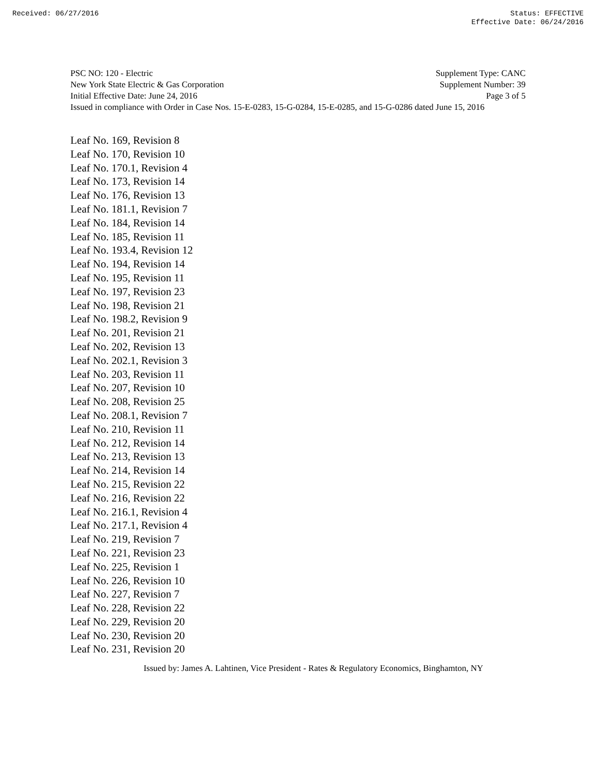Received: 06/27/2016 Status: EFFECTIVE
Effective Date: 06/24/2016
PSC NO: 120 - Electric Supplement Type: CANC
New York State Electric & Gas Corporation Supplement Number: 39
Initial Effective Date: June 24, 2016 Page 3 of 5
Issued in compliance with Order in Case Nos. 15-E-0283, 15-G-0284, 15-E-0285, and 15-G-0286 dated June 15, 2016
Leaf No. 169, Revision 8
Leaf No. 170, Revision 10
Leaf No. 170.1, Revision 4
Leaf No. 173, Revision 14
Leaf No. 176, Revision 13
Leaf No. 181.1, Revision 7
Leaf No. 184, Revision 14
Leaf No. 185, Revision 11
Leaf No. 193.4, Revision 12
Leaf No. 194, Revision 14
Leaf No. 195, Revision 11
Leaf No. 197, Revision 23
Leaf No. 198, Revision 21
Leaf No. 198.2, Revision 9
Leaf No. 201, Revision 21
Leaf No. 202, Revision 13
Leaf No. 202.1, Revision 3
Leaf No. 203, Revision 11
Leaf No. 207, Revision 10
Leaf No. 208, Revision 25
Leaf No. 208.1, Revision 7
Leaf No. 210, Revision 11
Leaf No. 212, Revision 14
Leaf No. 213, Revision 13
Leaf No. 214, Revision 14
Leaf No. 215, Revision 22
Leaf No. 216, Revision 22
Leaf No. 216.1, Revision 4
Leaf No. 217.1, Revision 4
Leaf No. 219, Revision 7
Leaf No. 221, Revision 23
Leaf No. 225, Revision 1
Leaf No. 226, Revision 10
Leaf No. 227, Revision 7
Leaf No. 228, Revision 22
Leaf No. 229, Revision 20
Leaf No. 230, Revision 20
Leaf No. 231, Revision 20
Issued by: James A. Lahtinen, Vice President - Rates & Regulatory Economics, Binghamton, NY